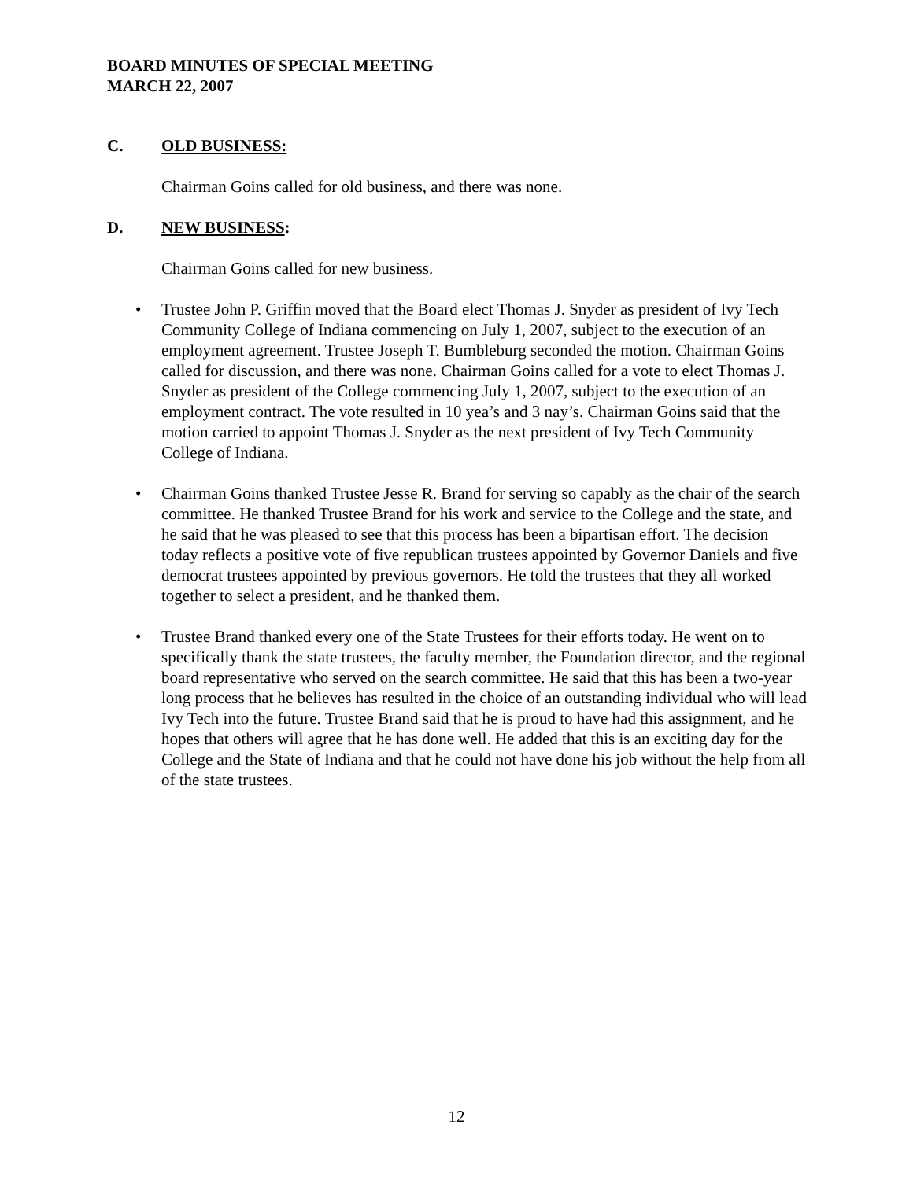BOARD MINUTES OF SPECIAL MEETING
MARCH 22, 2007
C. OLD BUSINESS:
Chairman Goins called for old business, and there was none.
D. NEW BUSINESS:
Chairman Goins called for new business.
Trustee John P. Griffin moved that the Board elect Thomas J. Snyder as president of Ivy Tech Community College of Indiana commencing on July 1, 2007, subject to the execution of an employment agreement. Trustee Joseph T. Bumbleburg seconded the motion. Chairman Goins called for discussion, and there was none. Chairman Goins called for a vote to elect Thomas J. Snyder as president of the College commencing July 1, 2007, subject to the execution of an employment contract. The vote resulted in 10 yea’s and 3 nay’s. Chairman Goins said that the motion carried to appoint Thomas J. Snyder as the next president of Ivy Tech Community College of Indiana.
Chairman Goins thanked Trustee Jesse R. Brand for serving so capably as the chair of the search committee. He thanked Trustee Brand for his work and service to the College and the state, and he said that he was pleased to see that this process has been a bipartisan effort. The decision today reflects a positive vote of five republican trustees appointed by Governor Daniels and five democrat trustees appointed by previous governors. He told the trustees that they all worked together to select a president, and he thanked them.
Trustee Brand thanked every one of the State Trustees for their efforts today. He went on to specifically thank the state trustees, the faculty member, the Foundation director, and the regional board representative who served on the search committee. He said that this has been a two-year long process that he believes has resulted in the choice of an outstanding individual who will lead Ivy Tech into the future. Trustee Brand said that he is proud to have had this assignment, and he hopes that others will agree that he has done well. He added that this is an exciting day for the College and the State of Indiana and that he could not have done his job without the help from all of the state trustees.
12